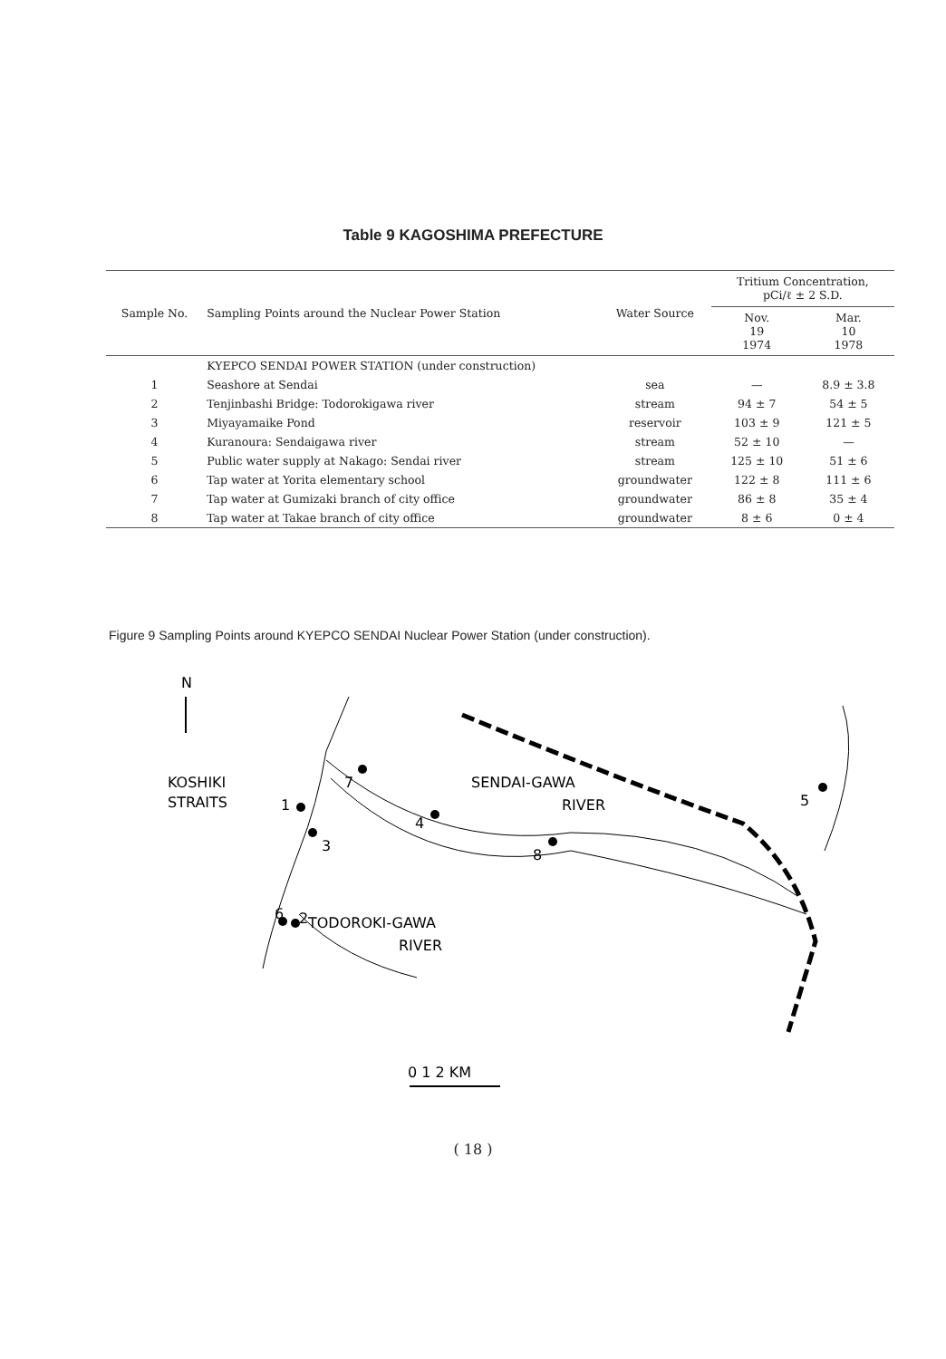Table 9 KAGOSHIMA PREFECTURE
| Sample No. | Sampling Points around the Nuclear Power Station | Water Source | Tritium Concentration, pCi/ℓ ± 2 S.D. | |
| --- | --- | --- | --- | --- |
| | | | Nov. 19 1974 | Mar. 10 1978 |
| | KYEPCO SENDAI POWER STATION (under construction) | | | |
| 1 | Seashore at Sendai | sea | — | 8.9 ± 3.8 |
| 2 | Tenjinbashi Bridge: Todorokigawa river | stream | 94 ± 7 | 54 ± 5 |
| 3 | Miyayamaike Pond | reservoir | 103 ± 9 | 121 ± 5 |
| 4 | Kuranoura: Sendaigawa river | stream | 52 ± 10 | — |
| 5 | Public water supply at Nakago: Sendai river | stream | 125 ± 10 | 51 ± 6 |
| 6 | Tap water at Yorita elementary school | groundwater | 122 ± 8 | 111 ± 6 |
| 7 | Tap water at Gumizaki branch of city office | groundwater | 86 ± 8 | 35 ± 4 |
| 8 | Tap water at Takae branch of city office | groundwater | 8 ± 6 | 0 ± 4 |
Figure 9 Sampling Points around KYEPCO SENDAI Nuclear Power Station (under construction).
N
KOSHIKI
STRAITS
SENDAI-GAWA
RIVER
TODOROKI-GAWA
RIVER
1
2
3
4
5
6
7
8
0 1 2 KM
( 18 )